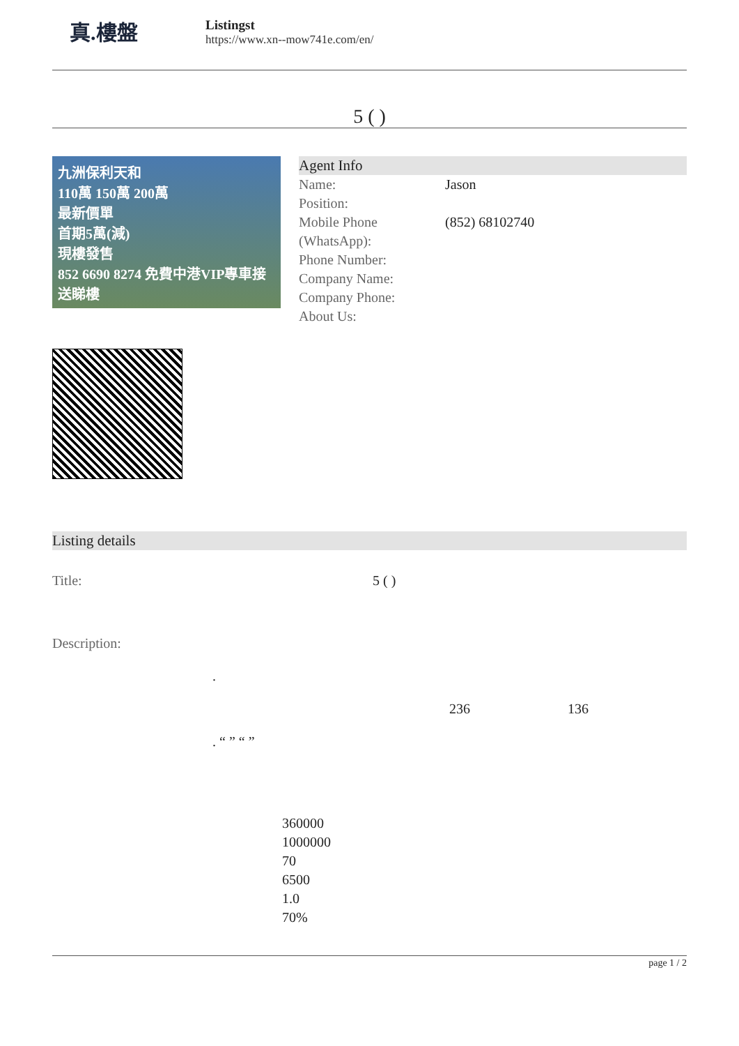真.樓盤
Listingst
https://www.xn--mow741e.com/en/
5 ( )
九洲保利天和
110萬 150萬 200萬
最新價單
首期5萬(減)
現樓發售
852 6690 8274 免費中港VIP專車接送睇樓
Agent Info
| Name: | Jason |
| Position: | |
| Mobile Phone (WhatsApp): | (852) 68102740 |
| Phone Number: | |
| Company Name: | |
| Company Phone: | |
| About Us: | |
Listing details
| Title: | 5 ( ) |
| Description: | |
.
236 136
. “ ” “ ”
360000
1000000
70
6500
1.0
70%
page 1 / 2